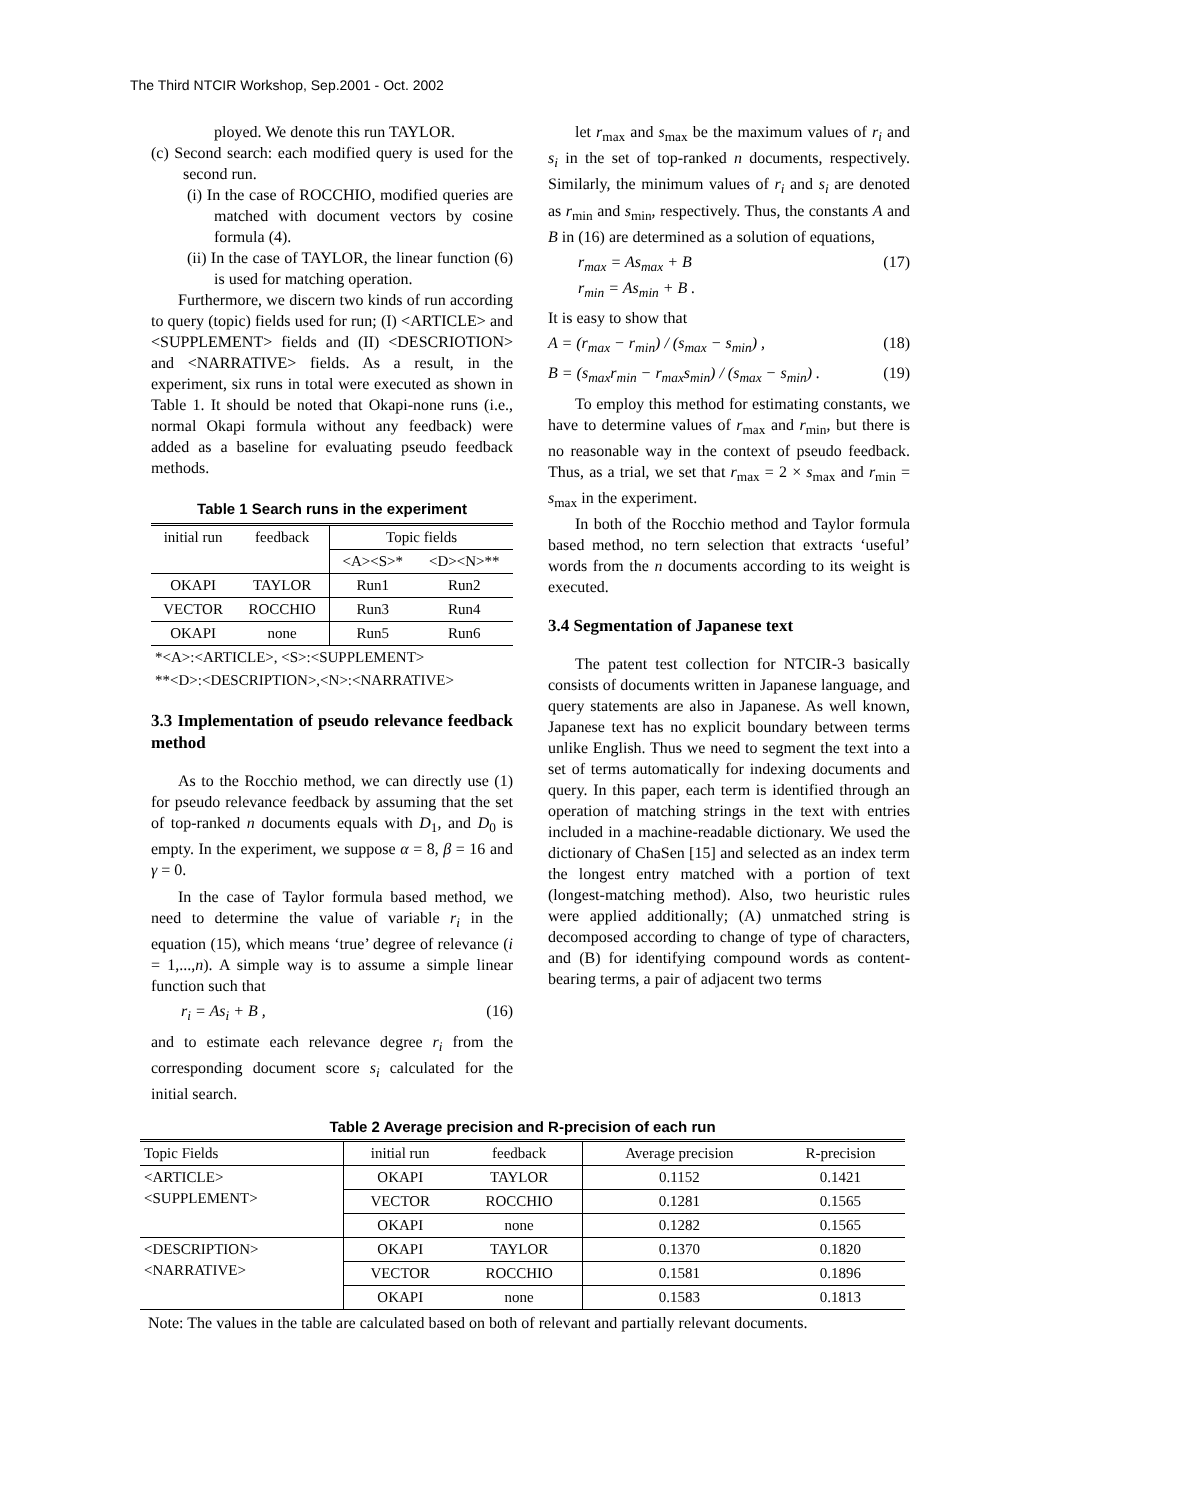The Third NTCIR Workshop, Sep.2001 - Oct. 2002
ployed. We denote this run TAYLOR.
(c) Second search: each modified query is used for the second run.
(i) In the case of ROCCHIO, modified queries are matched with document vectors by cosine formula (4).
(ii) In the case of TAYLOR, the linear function (6) is used for matching operation.
Furthermore, we discern two kinds of run according to query (topic) fields used for run; (I) <ARTICLE> and <SUPPLEMENT> fields and (II) <DESCRIOTION> and <NARRATIVE> fields. As a result, in the experiment, six runs in total were executed as shown in Table 1. It should be noted that Okapi-none runs (i.e., normal Okapi formula without any feedback) were added as a baseline for evaluating pseudo feedback methods.
Table 1 Search runs in the experiment
| initial run | feedback | Topic fields | |
| --- | --- | --- | --- |
| | | <A><S>* | <D><N>** |
| OKAPI | TAYLOR | Run1 | Run2 |
| VECTOR | ROCCHIO | Run3 | Run4 |
| OKAPI | none | Run5 | Run6 |
| *<A>:<ARTICLE>, <S>:<SUPPLEMENT> | | | |
| **<D>:<DESCRIPTION>,<N>:<NARRATIVE> | | | |
3.3 Implementation of pseudo relevance feedback method
As to the Rocchio method, we can directly use (1) for pseudo relevance feedback by assuming that the set of top-ranked n documents equals with D<sub>1</sub>, and D<sub>0</sub> is empty. In the experiment, we suppose α = 8, β = 16 and γ = 0.
In the case of Taylor formula based method, we need to determine the value of variable r<sub>i</sub> in the equation (15), which means ‘true’ degree of relevance (i = 1,...,n). A simple way is to assume a simple linear function such that
r<sub>i</sub> = As<sub>i</sub> + B , (16)
and to estimate each relevance degree r<sub>i</sub> from the corresponding document score s<sub>i</sub> calculated for the initial search.
let r<sub>max</sub> and s<sub>max</sub> be the maximum values of r<sub>i</sub> and s<sub>i</sub> in the set of top-ranked n documents, respectively. Similarly, the minimum values of r<sub>i</sub> and s<sub>i</sub> are denoted as r<sub>min</sub> and s<sub>min</sub>, respectively. Thus, the constants A and B in (16) are determined as a solution of equations,
r<sub>max</sub> = As<sub>max</sub> + B
r<sub>min</sub> = As<sub>min</sub> + B . (17)
It is easy to show that
A = (r<sub>max</sub> − r<sub>min</sub>) / (s<sub>max</sub> − s<sub>min</sub>) , (18)
B = (s<sub>max</sub>r<sub>min</sub> − r<sub>max</sub>s<sub>min</sub>) / (s<sub>max</sub> − s<sub>min</sub>) . (19)
To employ this method for estimating constants, we have to determine values of r<sub>max</sub> and r<sub>min</sub>, but there is no reasonable way in the context of pseudo feedback. Thus, as a trial, we set that r<sub>max</sub> = 2 × s<sub>max</sub> and r<sub>min</sub> = s<sub>max</sub> in the experiment.
In both of the Rocchio method and Taylor formula based method, no tern selection that extracts ‘useful’ words from the n documents according to its weight is executed.
3.4 Segmentation of Japanese text
The patent test collection for NTCIR-3 basically consists of documents written in Japanese language, and query statements are also in Japanese. As well known, Japanese text has no explicit boundary between terms unlike English. Thus we need to segment the text into a set of terms automatically for indexing documents and query. In this paper, each term is identified through an operation of matching strings in the text with entries included in a machine-readable dictionary. We used the dictionary of ChaSen [15] and selected as an index term the longest entry matched with a portion of text (longest-matching method). Also, two heuristic rules were applied additionally; (A) unmatched string is decomposed according to change of type of characters, and (B) for identifying compound words as content-bearing terms, a pair of adjacent two terms
Table 2 Average precision and R-precision of each run
| Topic Fields | initial run | feedback | Average precision | R-precision |
| --- | --- | --- | --- | --- |
| <ARTICLE> <SUPPLEMENT> | OKAPI | TAYLOR | 0.1152 | 0.1421 |
| | VECTOR | ROCCHIO | 0.1281 | 0.1565 |
| | OKAPI | none | 0.1282 | 0.1565 |
| <DESCRIPTION> <NARRATIVE> | OKAPI | TAYLOR | 0.1370 | 0.1820 |
| | VECTOR | ROCCHIO | 0.1581 | 0.1896 |
| | OKAPI | none | 0.1583 | 0.1813 |
Note: The values in the table are calculated based on both of relevant and partially relevant documents.